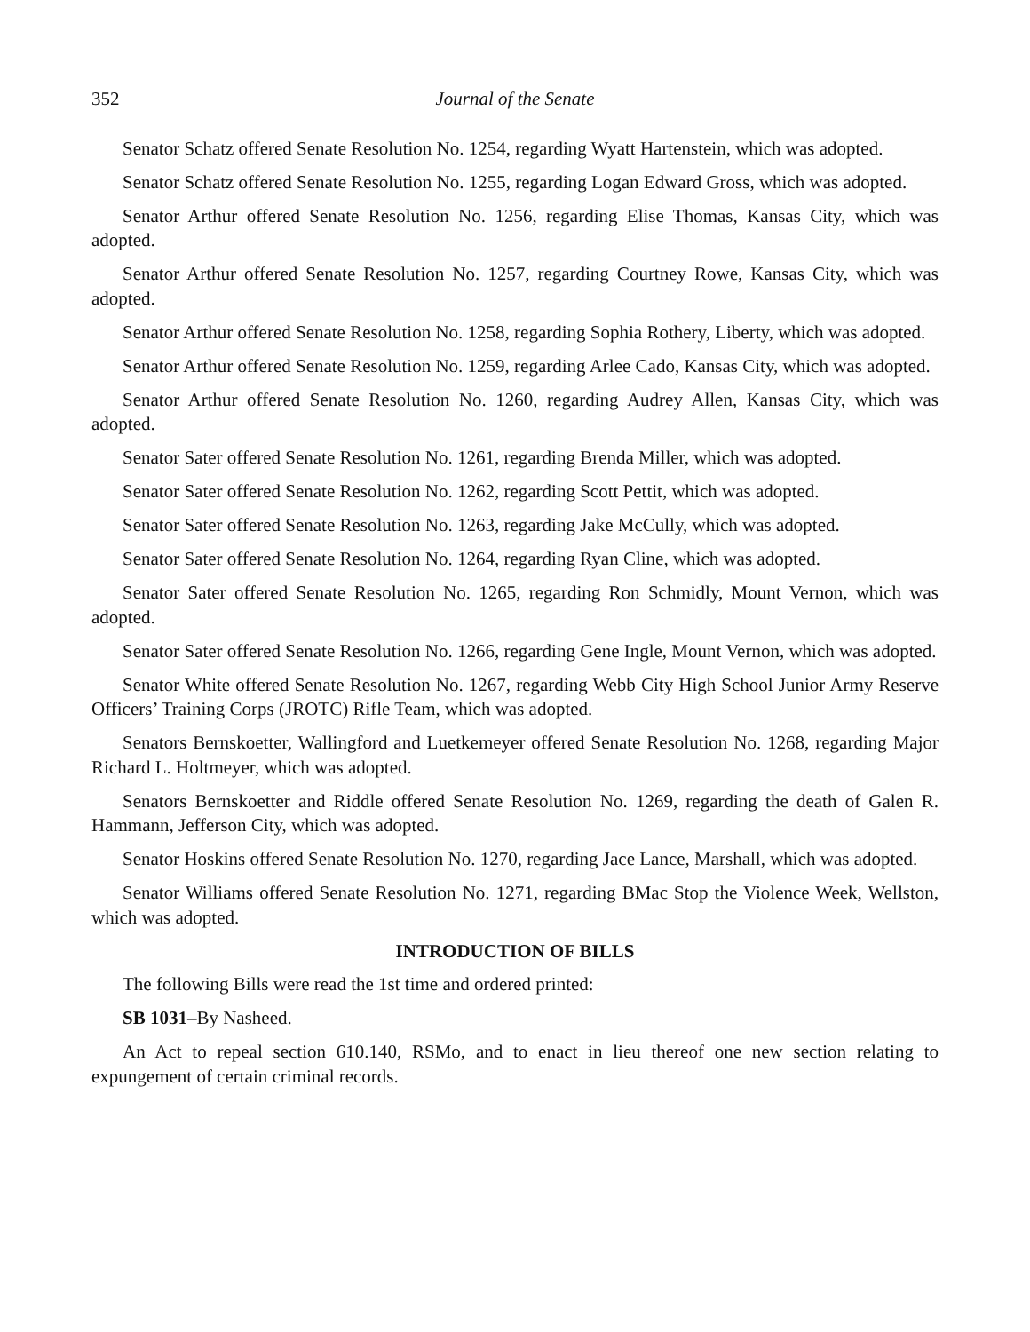352 Journal of the Senate
Senator Schatz offered Senate Resolution No. 1254, regarding Wyatt Hartenstein, which was adopted.
Senator Schatz offered Senate Resolution No. 1255, regarding Logan Edward Gross, which was adopted.
Senator Arthur offered Senate Resolution No. 1256, regarding Elise Thomas, Kansas City, which was adopted.
Senator Arthur offered Senate Resolution No. 1257, regarding Courtney Rowe, Kansas City, which was adopted.
Senator Arthur offered Senate Resolution No. 1258, regarding Sophia Rothery, Liberty, which was adopted.
Senator Arthur offered Senate Resolution No. 1259, regarding Arlee Cado, Kansas City, which was adopted.
Senator Arthur offered Senate Resolution No. 1260, regarding Audrey Allen, Kansas City, which was adopted.
Senator Sater offered Senate Resolution No. 1261, regarding Brenda Miller, which was adopted.
Senator Sater offered Senate Resolution No. 1262, regarding Scott Pettit, which was adopted.
Senator Sater offered Senate Resolution No. 1263, regarding Jake McCully, which was adopted.
Senator Sater offered Senate Resolution No. 1264, regarding Ryan Cline, which was adopted.
Senator Sater offered Senate Resolution No. 1265, regarding Ron Schmidly, Mount Vernon, which was adopted.
Senator Sater offered Senate Resolution No. 1266, regarding Gene Ingle, Mount Vernon, which was adopted.
Senator White offered Senate Resolution No. 1267, regarding Webb City High School Junior Army Reserve Officers’ Training Corps (JROTC) Rifle Team, which was adopted.
Senators Bernskoetter, Wallingford and Luetkemeyer offered Senate Resolution No. 1268, regarding Major Richard L. Holtmeyer, which was adopted.
Senators Bernskoetter and Riddle offered Senate Resolution No. 1269, regarding the death of Galen R. Hammann, Jefferson City, which was adopted.
Senator Hoskins offered Senate Resolution No. 1270, regarding Jace Lance, Marshall, which was adopted.
Senator Williams offered Senate Resolution No. 1271, regarding BMac Stop the Violence Week, Wellston, which was adopted.
INTRODUCTION OF BILLS
The following Bills were read the 1st time and ordered printed:
SB 1031–By Nasheed.
An Act to repeal section 610.140, RSMo, and to enact in lieu thereof one new section relating to expungement of certain criminal records.